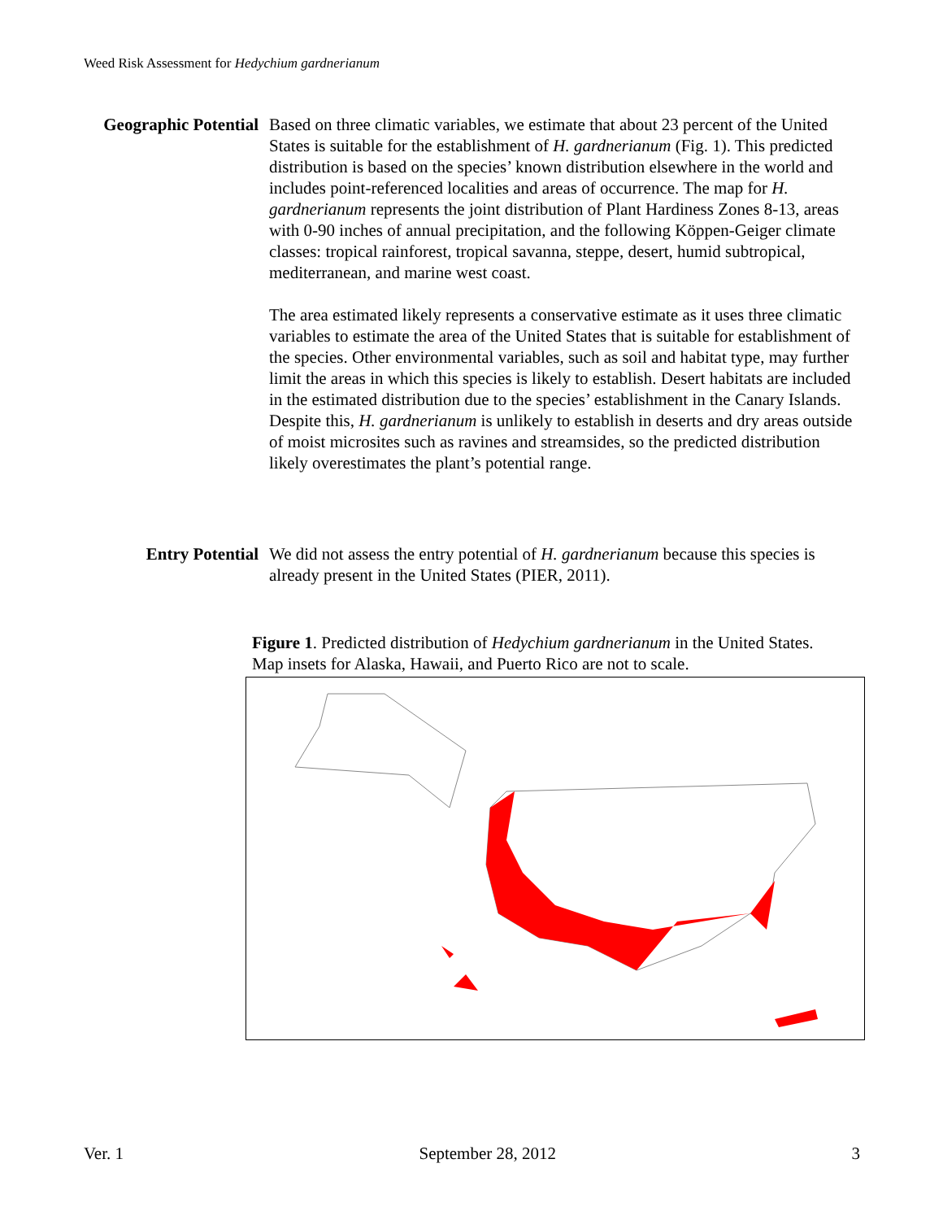Weed Risk Assessment for Hedychium gardnerianum
Geographic Potential
Based on three climatic variables, we estimate that about 23 percent of the United States is suitable for the establishment of H. gardnerianum (Fig. 1). This predicted distribution is based on the species’ known distribution elsewhere in the world and includes point-referenced localities and areas of occurrence. The map for H. gardnerianum represents the joint distribution of Plant Hardiness Zones 8-13, areas with 0-90 inches of annual precipitation, and the following Köppen-Geiger climate classes: tropical rainforest, tropical savanna, steppe, desert, humid subtropical, mediterranean, and marine west coast.
The area estimated likely represents a conservative estimate as it uses three climatic variables to estimate the area of the United States that is suitable for establishment of the species. Other environmental variables, such as soil and habitat type, may further limit the areas in which this species is likely to establish. Desert habitats are included in the estimated distribution due to the species’ establishment in the Canary Islands. Despite this, H. gardnerianum is unlikely to establish in deserts and dry areas outside of moist microsites such as ravines and streamsides, so the predicted distribution likely overestimates the plant’s potential range.
Entry Potential We did not assess the entry potential of H. gardnerianum because this species is already present in the United States (PIER, 2011).
Figure 1. Predicted distribution of Hedychium gardnerianum in the United States. Map insets for Alaska, Hawaii, and Puerto Rico are not to scale.
Ver. 1 September 28, 2012 3